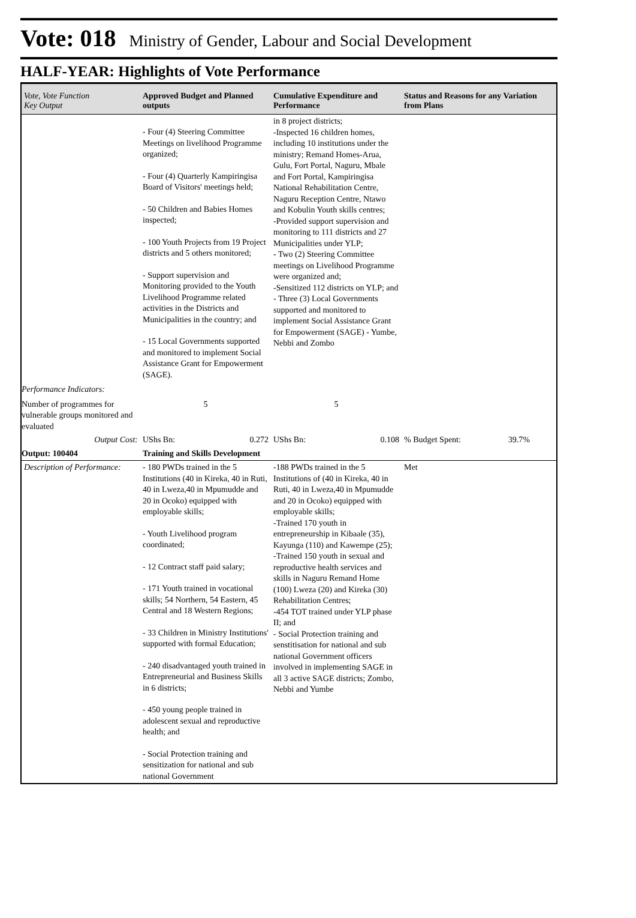Vote: 018 Ministry of Gender, Labour and Social Development
HALF-YEAR: Highlights of Vote Performance
| Vote, Vote Function Key Output | Approved Budget and Planned outputs | Cumulative Expenditure and Performance | Status and Reasons for any Variation from Plans |
| --- | --- | --- | --- |
| | - Four (4) Steering Committee Meetings on livelihood Programme organized; - Four (4) Quarterly Kampiringisa Board of Visitors' meetings held; - 50 Children and Babies Homes inspected; - 100 Youth Projects from 19 Project districts and 5 others monitored; - Support supervision and Monitoring provided to the Youth Livelihood Programme related activities in the Districts and Municipalities in the country; and - 15 Local Governments supported and monitored to implement Social Assistance Grant for Empowerment (SAGE). | in 8 project districts; -Inspected 16 children homes, including 10 institutions under the ministry; Remand Homes-Arua, Gulu, Fort Portal, Naguru, Mbale and Fort Portal, Kampiringisa National Rehabilitation Centre, Naguru Reception Centre, Ntawo and Kobulin Youth skills centres; -Provided support supervision and monitoring to 111 districts and 27 Municipalities under YLP; - Two (2) Steering Committee meetings on Livelihood Programme were organized and; -Sensitized 112 districts on YLP; and - Three (3) Local Governments supported and monitored to implement Social Assistance Grant for Empowerment (SAGE) - Yumbe, Nebbi and Zombo | |
| Performance Indicators: | | | |
| Number of programmes for vulnerable groups monitored and evaluated | 5 | 5 | |
| Output Cost: | UShs Bn: 0.272 | UShs Bn: 0.108 | % Budget Spent: 39.7% |
| Output: 100404 | Training and Skills Development | | |
| Description of Performance: | - 180 PWDs trained in the 5 Institutions (40 in Kireka, 40 in Ruti, 40 in Lweza,40 in Mpumudde and 20 in Ocoko) equipped with employable skills; - Youth Livelihood program coordinated; - 12 Contract staff paid salary; - 171 Youth trained in vocational skills; 54 Northern, 54 Eastern, 45 Central and 18 Western Regions; - 33 Children in Ministry Institutions' supported with formal Education; - 240 disadvantaged youth trained in Entrepreneurial and Business Skills in 6 districts; - 450 young people trained in adolescent sexual and reproductive health; and - Social Protection training and sensitization for national and sub national Government | -188 PWDs trained in the 5 Institutions of (40 in Kireka, 40 in Ruti, 40 in Lweza,40 in Mpumudde and 20 in Ocoko) equipped with employable skills; -Trained 170 youth in entrepreneurship in Kibaale (35), Kayunga (110) and Kawempe (25); -Trained 150 youth in sexual and reproductive health services and skills in Naguru Remand Home (100) Lweza (20) and Kireka (30) Rehabilitation Centres; -454 TOT trained under YLP phase II; and - Social Protection training and senstitisation for national and sub national Government officers involved in implementing SAGE in all 3 active SAGE districts; Zombo, Nebbi and Yumbe | Met |